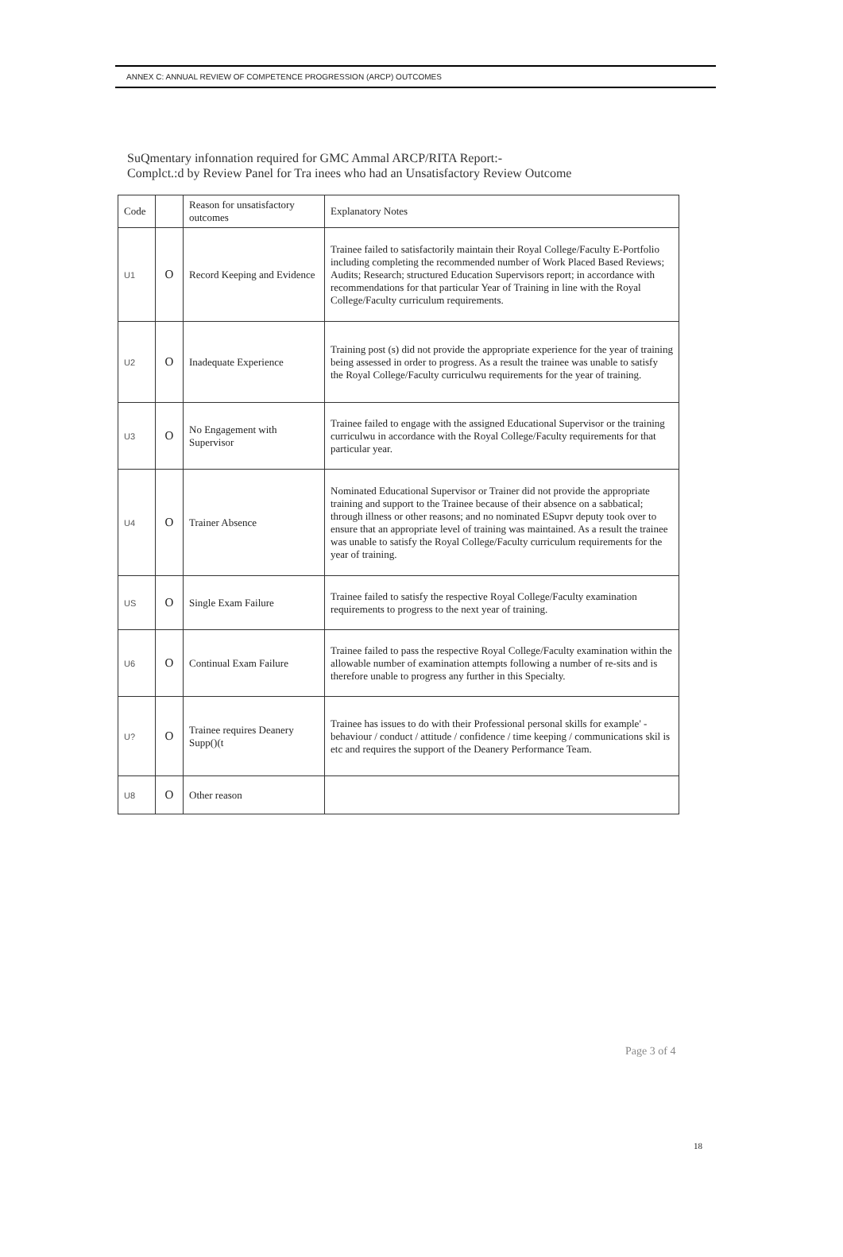ANNEX C: ANNUAL REVIEW OF COMPETENCE PROGRESSION (ARCP) OUTCOMES
SuQmentary infonnation required for GMC Ammal ARCP/RITA Report:-
Complct.:d by Review Panel for Tra inees who had an Unsatisfactory Review Outcome
| Code | | Reason for unsatisfactory outcomes | Explanatory Notes |
| --- | --- | --- | --- |
| U1 | O | Record Keeping and Evidence | Trainee failed to satisfactorily maintain their Royal College/Faculty E-Portfolio including completing the recommended number of Work Placed Based Reviews; Audits; Research; structured Education Supervisors report; in accordance with recommendations for that particular Year of Training in line with the Royal College/Faculty curriculum requirements. |
| U2 | O | Inadequate Experience | Training post (s) did not provide the appropriate experience for the year of training being assessed in order to progress. As a result the trainee was unable to satisfy the Royal College/Faculty curriculwu requirements for the year of training. |
| U3 | O | No Engagement with Supervisor | Trainee failed to engage with the assigned Educational Supervisor or the training curriculwu in accordance with the Royal College/Faculty requirements for that particular year. |
| U4 | O | Trainer Absence | Nominated Educational Supervisor or Trainer did not provide the appropriate training and support to the Trainee because of their absence on a sabbatical; through illness or other reasons; and no nominated ESupvr deputy took over to ensure that an appropriate level of training was maintained. As a result the trainee was unable to satisfy the Royal College/Faculty curriculum requirements for the year of training. |
| US | O | Single Exam Failure | Trainee failed to satisfy the respective Royal College/Faculty examination requirements to progress to the next year of training. |
| U6 | O | Continual Exam Failure | Trainee failed to pass the respective Royal College/Faculty examination within the allowable number of examination attempts following a number of re-sits and is therefore unable to progress any further in this Specialty. |
| U? | O | Trainee requires Deanery Supp()(t | Trainee has issues to do with their Professional personal skills for example' - behaviour / conduct / attitude / confidence / time keeping / communications skil is etc and requires the support of the Deanery Performance Team. |
| U8 | O | Other reason | |
Page 3 of 4
18